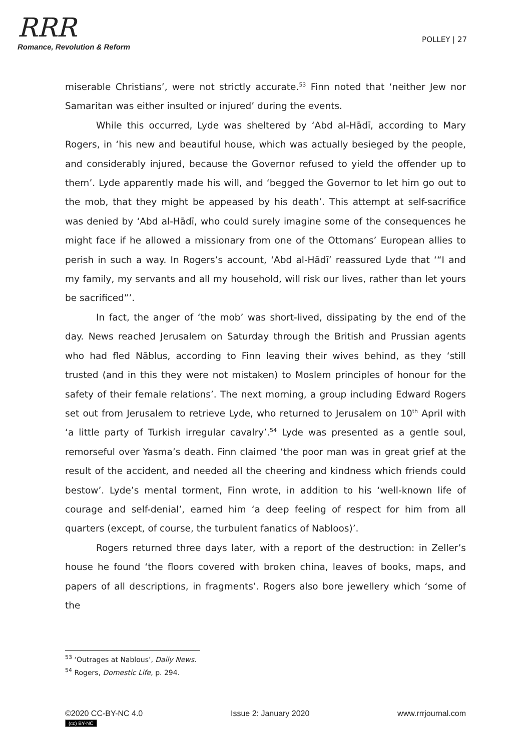RRR
Romance, Revolution & Reform
POLLEY | 27
miserable Christians’, were not strictly accurate.<sup>53</sup> Finn noted that ‘neither Jew nor Samaritan was either insulted or injured’ during the events.
While this occurred, Lyde was sheltered by ‘Abd al-Hādī, according to Mary Rogers, in ‘his new and beautiful house, which was actually besieged by the people, and considerably injured, because the Governor refused to yield the offender up to them’. Lyde apparently made his will, and ‘begged the Governor to let him go out to the mob, that they might be appeased by his death’. This attempt at self-sacrifice was denied by ‘Abd al-Hādī, who could surely imagine some of the consequences he might face if he allowed a missionary from one of the Ottomans’ European allies to perish in such a way. In Rogers’s account, ‘Abd al-Hādī’ reassured Lyde that ‘“I and my family, my servants and all my household, will risk our lives, rather than let yours be sacrificed”’.
In fact, the anger of ‘the mob’ was short-lived, dissipating by the end of the day. News reached Jerusalem on Saturday through the British and Prussian agents who had fled Nāblus, according to Finn leaving their wives behind, as they ‘still trusted (and in this they were not mistaken) to Moslem principles of honour for the safety of their female relations’. The next morning, a group including Edward Rogers set out from Jerusalem to retrieve Lyde, who returned to Jerusalem on 10<sup>th</sup> April with ‘a little party of Turkish irregular cavalry’.<sup>54</sup> Lyde was presented as a gentle soul, remorseful over Yasma’s death. Finn claimed ‘the poor man was in great grief at the result of the accident, and needed all the cheering and kindness which friends could bestow’. Lyde’s mental torment, Finn wrote, in addition to his ‘well-known life of courage and self-denial’, earned him ‘a deep feeling of respect for him from all quarters (except, of course, the turbulent fanatics of Nabloos)’.
Rogers returned three days later, with a report of the destruction: in Zeller’s house he found ‘the floors covered with broken china, leaves of books, maps, and papers of all descriptions, in fragments’. Rogers also bore jewellery which ‘some of the
<sup>53</sup> ‘Outrages at Nablous’, Daily News.
<sup>54</sup> Rogers, Domestic Life, p. 294.
©2020 CC-BY-NC 4.0
(cc) BY-NC
Issue 2: January 2020 www.rrrjournal.com